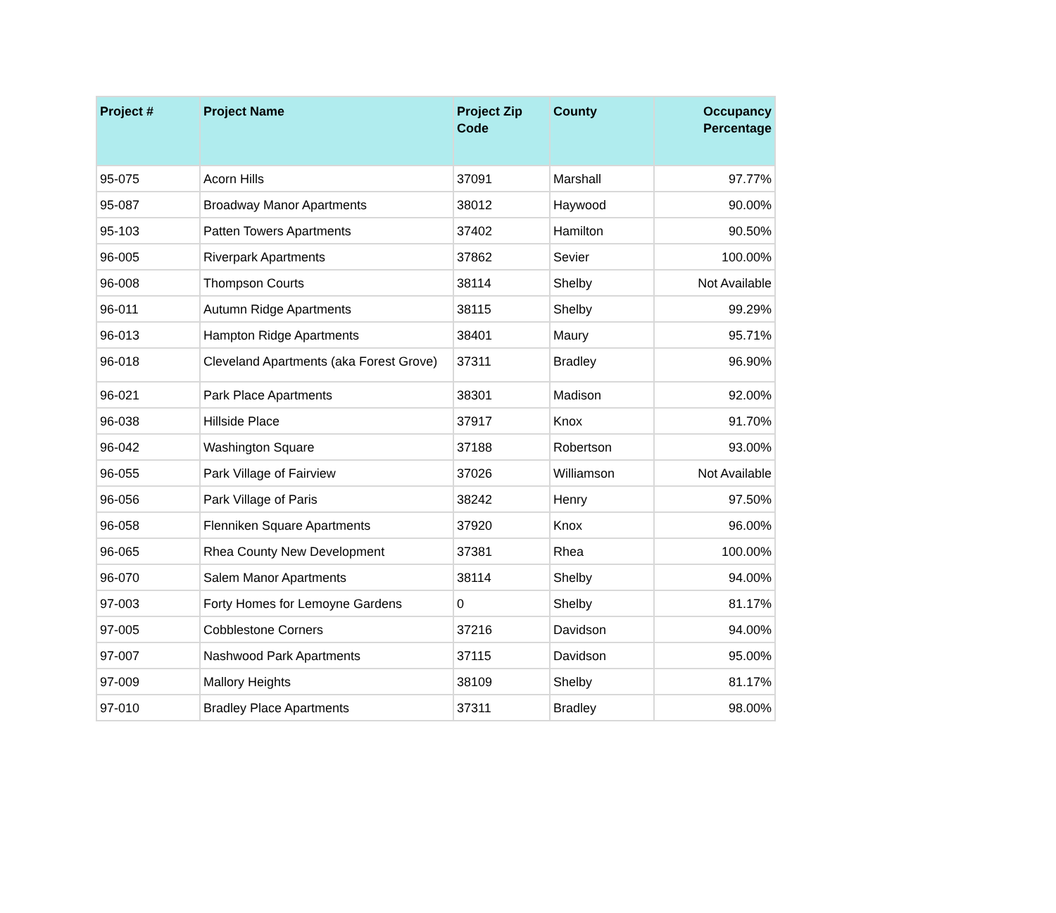| Project # | Project Name | Project Zip Code | County | Occupancy Percentage |
| --- | --- | --- | --- | --- |
| 95-075 | Acorn Hills | 37091 | Marshall | 97.77% |
| 95-087 | Broadway Manor Apartments | 38012 | Haywood | 90.00% |
| 95-103 | Patten Towers Apartments | 37402 | Hamilton | 90.50% |
| 96-005 | Riverpark Apartments | 37862 | Sevier | 100.00% |
| 96-008 | Thompson Courts | 38114 | Shelby | Not Available |
| 96-011 | Autumn Ridge Apartments | 38115 | Shelby | 99.29% |
| 96-013 | Hampton Ridge Apartments | 38401 | Maury | 95.71% |
| 96-018 | Cleveland Apartments (aka Forest Grove) | 37311 | Bradley | 96.90% |
| 96-021 | Park Place Apartments | 38301 | Madison | 92.00% |
| 96-038 | Hillside Place | 37917 | Knox | 91.70% |
| 96-042 | Washington Square | 37188 | Robertson | 93.00% |
| 96-055 | Park Village of Fairview | 37026 | Williamson | Not Available |
| 96-056 | Park Village of Paris | 38242 | Henry | 97.50% |
| 96-058 | Flenniken Square Apartments | 37920 | Knox | 96.00% |
| 96-065 | Rhea County New Development | 37381 | Rhea | 100.00% |
| 96-070 | Salem Manor Apartments | 38114 | Shelby | 94.00% |
| 97-003 | Forty Homes for Lemoyne Gardens | 0 | Shelby | 81.17% |
| 97-005 | Cobblestone Corners | 37216 | Davidson | 94.00% |
| 97-007 | Nashwood Park Apartments | 37115 | Davidson | 95.00% |
| 97-009 | Mallory Heights | 38109 | Shelby | 81.17% |
| 97-010 | Bradley Place Apartments | 37311 | Bradley | 98.00% |